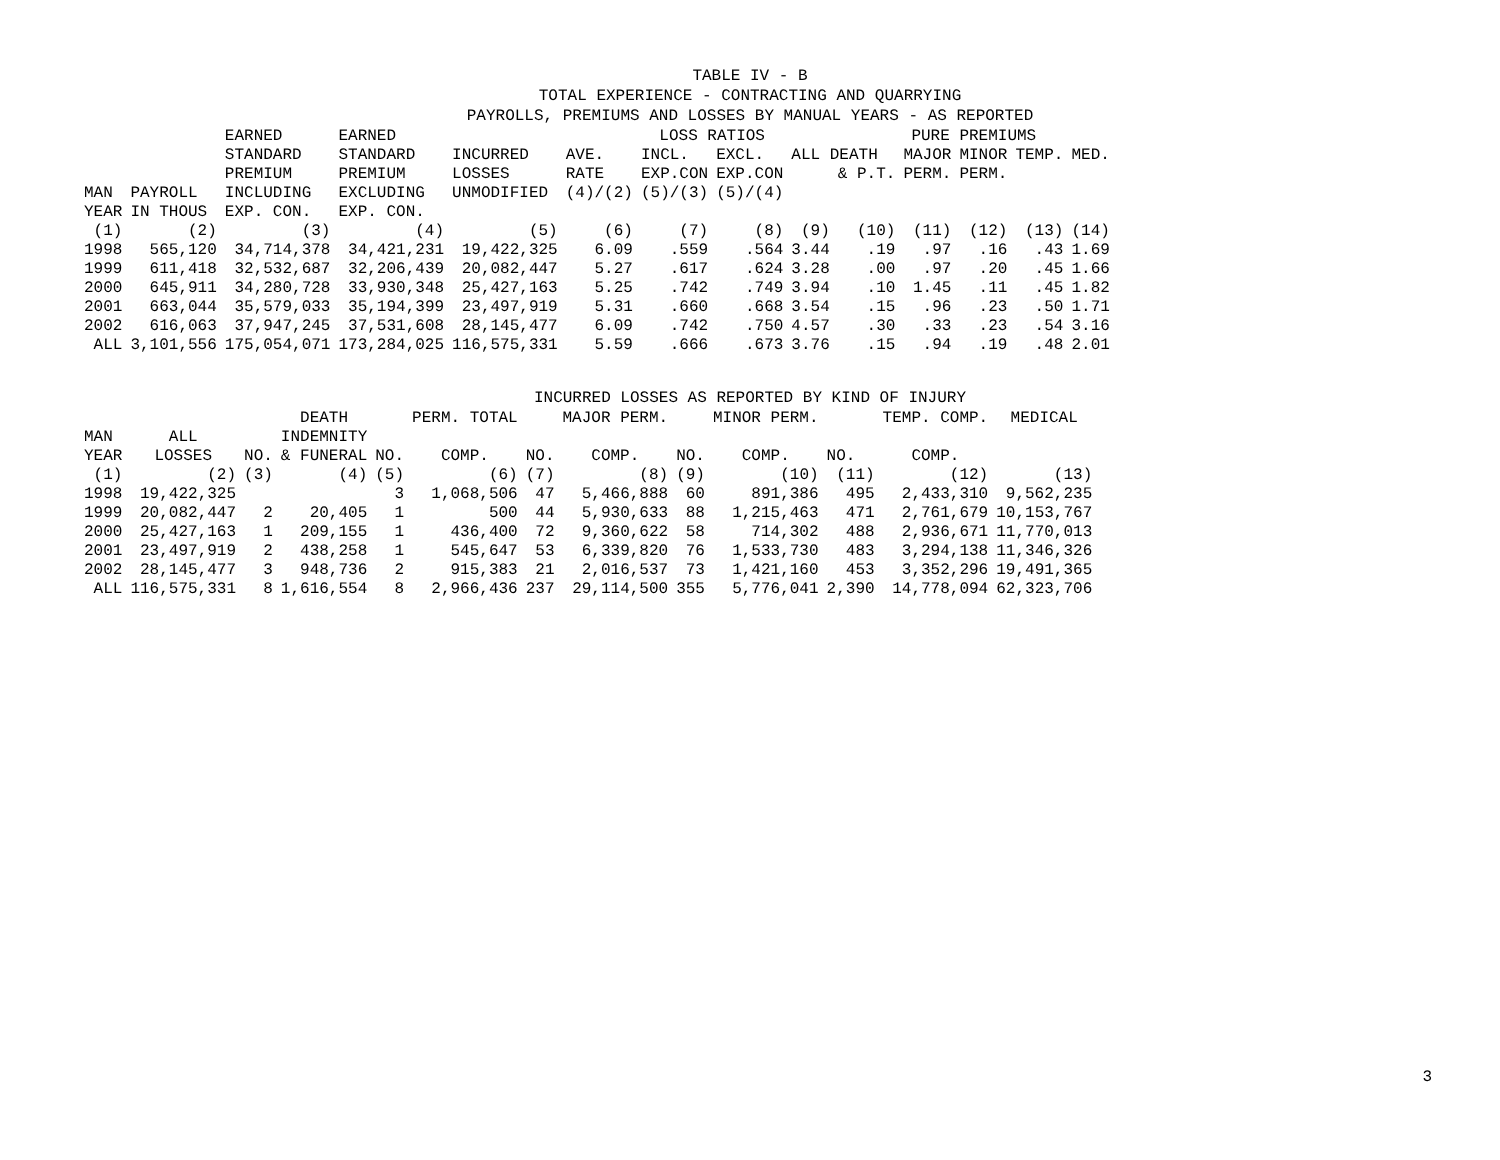TABLE IV - B
TOTAL EXPERIENCE - CONTRACTING AND QUARRYING
PAYROLLS, PREMIUMS AND LOSSES BY MANUAL YEARS - AS REPORTED
| | | EARNED | EARNED | | | LOSS RATIOS | | | PURE PREMIUMS | | | | |
| --- | --- | --- | --- | --- | --- | --- | --- | --- | --- | --- | --- | --- | --- |
| | | STANDARD | STANDARD | INCURRED | AVE. | INCL. | EXCL. | ALL DEATH | | MAJOR | MINOR | TEMP. | MED. |
| | | PREMIUM | PREMIUM | LOSSES | RATE | EXP.CON | EXP.CON | | & P.T. | PERM. | PERM. | | |
| MAN | PAYROLL | INCLUDING | EXCLUDING | UNMODIFIED | (4)/(2) | (5)/(3) | (5)/(4) | | | | | | |
| YEAR | IN THOUS | EXP. CON. | EXP. CON. | | | | | | | | | | |
| (1) | (2) | (3) | (4) | (5) | (6) | (7) | (8) | (9) | (10) | (11) | (12) | (13) | (14) |
| 1998 | 565,120 | 34,714,378 | 34,421,231 | 19,422,325 | 6.09 | .559 | .564 | 3.44 | .19 | .97 | .16 | .43 | 1.69 |
| 1999 | 611,418 | 32,532,687 | 32,206,439 | 20,082,447 | 5.27 | .617 | .624 | 3.28 | .00 | .97 | .20 | .45 | 1.66 |
| 2000 | 645,911 | 34,280,728 | 33,930,348 | 25,427,163 | 5.25 | .742 | .749 | 3.94 | .10 | 1.45 | .11 | .45 | 1.82 |
| 2001 | 663,044 | 35,579,033 | 35,194,399 | 23,497,919 | 5.31 | .660 | .668 | 3.54 | .15 | .96 | .23 | .50 | 1.71 |
| 2002 | 616,063 | 37,947,245 | 37,531,608 | 28,145,477 | 6.09 | .742 | .750 | 4.57 | .30 | .33 | .23 | .54 | 3.16 |
| ALL | 3,101,556 | 175,054,071 | 173,284,025 | 116,575,331 | 5.59 | .666 | .673 | 3.76 | .15 | .94 | .19 | .48 | 2.01 |
INCURRED LOSSES AS REPORTED BY KIND OF INJURY
| | | | DEATH | | PERM. TOTAL | | MAJOR PERM. | | MINOR PERM. | | TEMP. COMP. | MEDICAL |
| --- | --- | --- | --- | --- | --- | --- | --- | --- | --- | --- | --- | --- |
| MAN | ALL | | INDEMNITY | | | | | | | | | |
| YEAR | LOSSES | NO. | & FUNERAL | NO. | COMP. | NO. | COMP. | NO. | COMP. | NO. | COMP. | |
| (1) | (2) | (3) | (4) | (5) | (6) | (7) | (8) | (9) | (10) | (11) | (12) | (13) |
| 1998 | 19,422,325 | | | 3 | 1,068,506 | 47 | 5,466,888 | 60 | 891,386 | 495 | 2,433,310 | 9,562,235 |
| 1999 | 20,082,447 | 2 | 20,405 | 1 | 500 | 44 | 5,930,633 | 88 | 1,215,463 | 471 | 2,761,679 | 10,153,767 |
| 2000 | 25,427,163 | 1 | 209,155 | 1 | 436,400 | 72 | 9,360,622 | 58 | 714,302 | 488 | 2,936,671 | 11,770,013 |
| 2001 | 23,497,919 | 2 | 438,258 | 1 | 545,647 | 53 | 6,339,820 | 76 | 1,533,730 | 483 | 3,294,138 | 11,346,326 |
| 2002 | 28,145,477 | 3 | 948,736 | 2 | 915,383 | 21 | 2,016,537 | 73 | 1,421,160 | 453 | 3,352,296 | 19,491,365 |
| ALL | 116,575,331 | 8 | 1,616,554 | 8 | 2,966,436 | 237 | 29,114,500 | 355 | 5,776,041 | 2,390 | 14,778,094 | 62,323,706 |
3